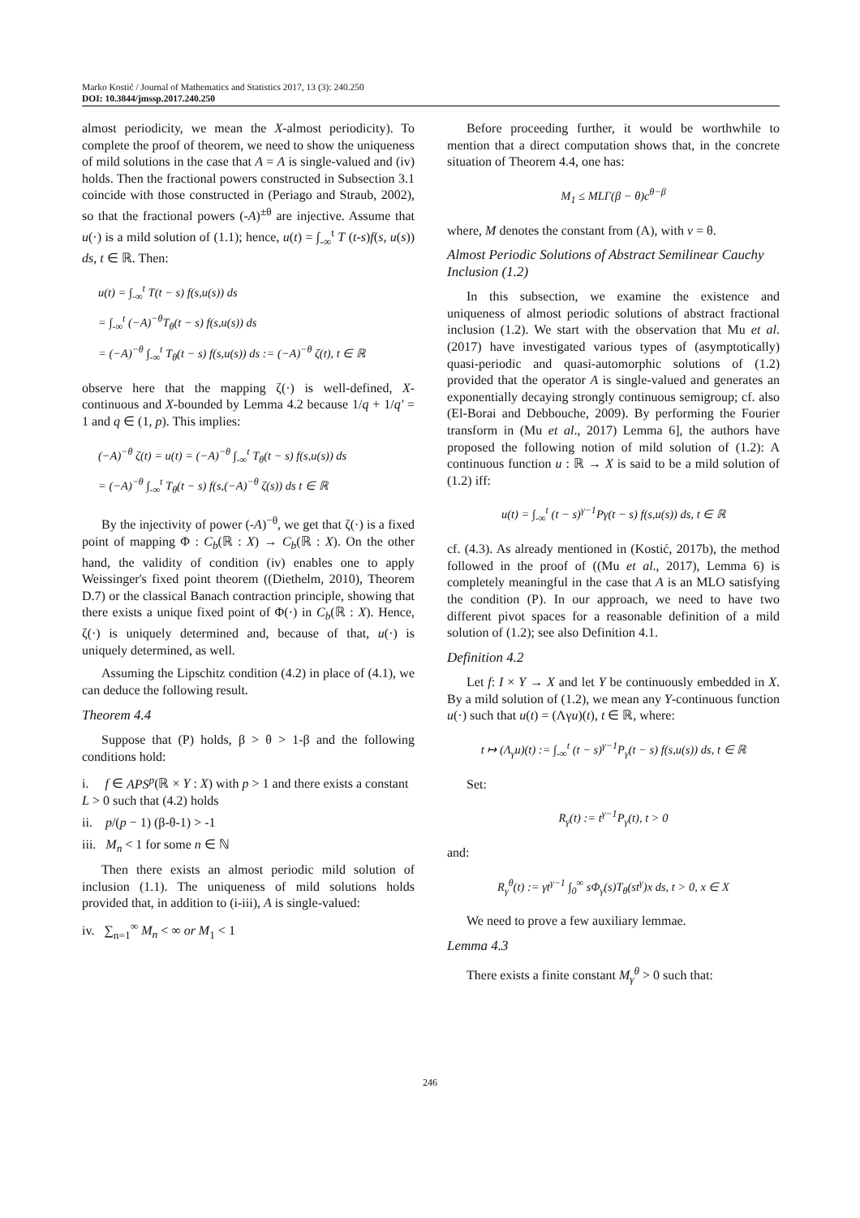Marko Kostić / Journal of Mathematics and Statistics 2017, 13 (3): 240.250
DOI: 10.3844/jmssp.2017.240.250
almost periodicity, we mean the X-almost periodicity). To complete the proof of theorem, we need to show the uniqueness of mild solutions in the case that A = A is single-valued and (iv) holds. Then the fractional powers constructed in Subsection 3.1 coincide with those constructed in (Periago and Straub, 2002), so that the fractional powers (-A)<sup>±θ</sup> are injective. Assume that u(·) is a mild solution of (1.1); hence, u(t) = ∫<sub>-∞</sub><sup>t</sup> T (t-s)f(s, u(s)) ds, t ∈ ℝ. Then:
u(t) = ∫<sub>-∞</sub><sup>t</sup> T(t − s) f(s,u(s)) ds
= ∫<sub>-∞</sub><sup>t</sup> (−A)<sup>−θ</sup>T<sub>θ</sub>(t − s) f(s,u(s)) ds
= (−A)<sup>−θ</sup> ∫<sub>-∞</sub><sup>t</sup> T<sub>θ</sub>(t − s) f(s,u(s)) ds := (−A)<sup>−θ</sup> ζ(t), t ∈ ℝ
observe here that the mapping ζ(·) is well-defined, X-continuous and X-bounded by Lemma 4.2 because 1/q + 1/q' = 1 and q ∈ (1, p). This implies:
(−A)<sup>−θ</sup> ζ(t) = u(t) = (−A)<sup>−θ</sup> ∫<sub>-∞</sub><sup>t</sup> T<sub>θ</sub>(t − s) f(s,u(s)) ds
= (−A)<sup>−θ</sup> ∫<sub>-∞</sub><sup>t</sup> T<sub>θ</sub>(t − s) f(s,(−A)<sup>−θ</sup> ζ(s)) ds t ∈ ℝ
By the injectivity of power (-A)<sup>−θ</sup>, we get that ζ(·) is a fixed point of mapping Φ : C<sub>b</sub>(ℝ : X) → C<sub>b</sub>(ℝ : X). On the other hand, the validity of condition (iv) enables one to apply Weissinger's fixed point theorem ((Diethelm, 2010), Theorem D.7) or the classical Banach contraction principle, showing that there exists a unique fixed point of Φ(·) in C<sub>b</sub>(ℝ : X). Hence, ζ(·) is uniquely determined and, because of that, u(·) is uniquely determined, as well.
Assuming the Lipschitz condition (4.2) in place of (4.1), we can deduce the following result.
Theorem 4.4
Suppose that (P) holds, β > θ > 1-β and the following conditions hold:
i. f ∈ APS<sup>p</sup>(ℝ × Y : X) with p > 1 and there exists a constant L > 0 such that (4.2) holds
ii. p/(p − 1) (β-θ-1) > -1
iii. M<sub>n</sub> < 1 for some n ∈ ℕ
Then there exists an almost periodic mild solution of inclusion (1.1). The uniqueness of mild solutions holds provided that, in addition to (i-iii), A is single-valued:
iv. ∑<sub>n=1</sub><sup>∞</sup> M<sub>n</sub> < ∞ or M<sub>1</sub> < 1
Before proceeding further, it would be worthwhile to mention that a direct computation shows that, in the concrete situation of Theorem 4.4, one has:
M<sub>1</sub> ≤ MLΓ(β − θ)c<sup>θ−β</sup>
where, M denotes the constant from (A), with v = θ.
Almost Periodic Solutions of Abstract Semilinear Cauchy Inclusion (1.2)
In this subsection, we examine the existence and uniqueness of almost periodic solutions of abstract fractional inclusion (1.2). We start with the observation that Mu et al. (2017) have investigated various types of (asymptotically) quasi-periodic and quasi-automorphic solutions of (1.2) provided that the operator A is single-valued and generates an exponentially decaying strongly continuous semigroup; cf. also (El-Borai and Debbouche, 2009). By performing the Fourier transform in (Mu et al., 2017) Lemma 6], the authors have proposed the following notion of mild solution of (1.2): A continuous function u : ℝ → X is said to be a mild solution of (1.2) iff:
u(t) = ∫<sub>-∞</sub><sup>t</sup> (t − s)<sup>γ−1</sup>Pγ(t − s) f(s,u(s)) ds, t ∈ ℝ
cf. (4.3). As already mentioned in (Kostić, 2017b), the method followed in the proof of ((Mu et al., 2017), Lemma 6) is completely meaningful in the case that A is an MLO satisfying the condition (P). In our approach, we need to have two different pivot spaces for a reasonable definition of a mild solution of (1.2); see also Definition 4.1.
Definition 4.2
Let f: I × Y → X and let Y be continuously embedded in X. By a mild solution of (1.2), we mean any Y-continuous function u(·) such that u(t) = (Λγu)(t), t ∈ ℝ, where:
t ↦ (Λ<sub>γ</sub>u)(t) := ∫<sub>-∞</sub><sup>t</sup> (t − s)<sup>γ−1</sup>P<sub>γ</sub>(t − s) f(s,u(s)) ds, t ∈ ℝ
Set:
R<sub>γ</sub>(t) := t<sup>γ−1</sup>P<sub>γ</sub>(t), t > 0
and:
R<sub>γ</sub><sup>θ</sup>(t) := γt<sup>γ−1</sup> ∫<sub>0</sub><sup>∞</sup> sΦ<sub>γ</sub>(s)T<sub>θ</sub>(st<sup>γ</sup>)x ds, t > 0, x ∈ X
We need to prove a few auxiliary lemmae.
Lemma 4.3
There exists a finite constant M<sub>γ</sub><sup>θ</sup> > 0 such that:
246